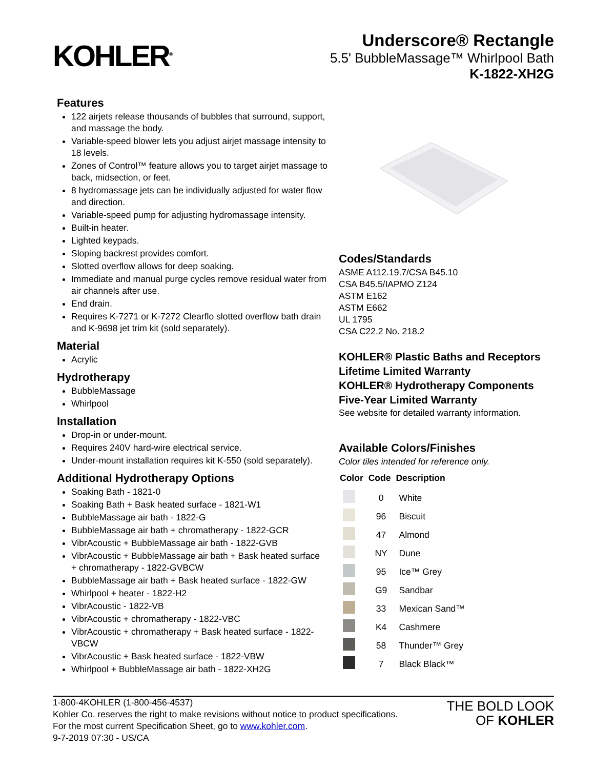KOHLER<sup>®</sup>
Underscore® Rectangle
5.5' BubbleMassage™ Whirlpool Bath
K-1822-XH2G
Features
122 airjets release thousands of bubbles that surround, support, and massage the body.
Variable-speed blower lets you adjust airjet massage intensity to 18 levels.
Zones of Control™ feature allows you to target airjet massage to back, midsection, or feet.
8 hydromassage jets can be individually adjusted for water flow and direction.
Variable-speed pump for adjusting hydromassage intensity.
Built-in heater.
Lighted keypads.
Sloping backrest provides comfort.
Slotted overflow allows for deep soaking.
Immediate and manual purge cycles remove residual water from air channels after use.
End drain.
Requires K-7271 or K-7272 Clearflo slotted overflow bath drain and K-9698 jet trim kit (sold separately).
Material
Acrylic
Hydrotherapy
BubbleMassage
Whirlpool
Installation
Drop-in or under-mount.
Requires 240V hard-wire electrical service.
Under-mount installation requires kit K-550 (sold separately).
Additional Hydrotherapy Options
Soaking Bath - 1821-0
Soaking Bath + Bask heated surface - 1821-W1
BubbleMassage air bath - 1822-G
BubbleMassage air bath + chromatherapy - 1822-GCR
VibrAcoustic + BubbleMassage air bath - 1822-GVB
VibrAcoustic + BubbleMassage air bath + Bask heated surface + chromatherapy - 1822-GVBCW
BubbleMassage air bath + Bask heated surface - 1822-GW
Whirlpool + heater - 1822-H2
VibrAcoustic - 1822-VB
VibrAcoustic + chromatherapy - 1822-VBC
VibrAcoustic + chromatherapy + Bask heated surface - 1822-VBCW
VibrAcoustic + Bask heated surface - 1822-VBW
Whirlpool + BubbleMassage air bath - 1822-XH2G
Codes/Standards
ASME A112.19.7/CSA B45.10
CSA B45.5/IAPMO Z124
ASTM E162
ASTM E662
UL 1795
CSA C22.2 No. 218.2
KOHLER® Plastic Baths and Receptors Lifetime Limited Warranty
KOHLER® Hydrotherapy Components Five-Year Limited Warranty
See website for detailed warranty information.
Available Colors/Finishes
Color tiles intended for reference only.
| Color | Code | Description |
| --- | --- | --- |
| | 0 | White |
| | 96 | Biscuit |
| | 47 | Almond |
| | NY | Dune |
| | 95 | Ice™ Grey |
| | G9 | Sandbar |
| | 33 | Mexican Sand™ |
| | K4 | Cashmere |
| | 58 | Thunder™ Grey |
| | 7 | Black Black™ |
1-800-4KOHLER (1-800-456-4537)
Kohler Co. reserves the right to make revisions without notice to product specifications.
For the most current Specification Sheet, go to www.kohler.com.
9-7-2019 07:30 - US/CA
THE BOLD LOOK
OF KOHLER